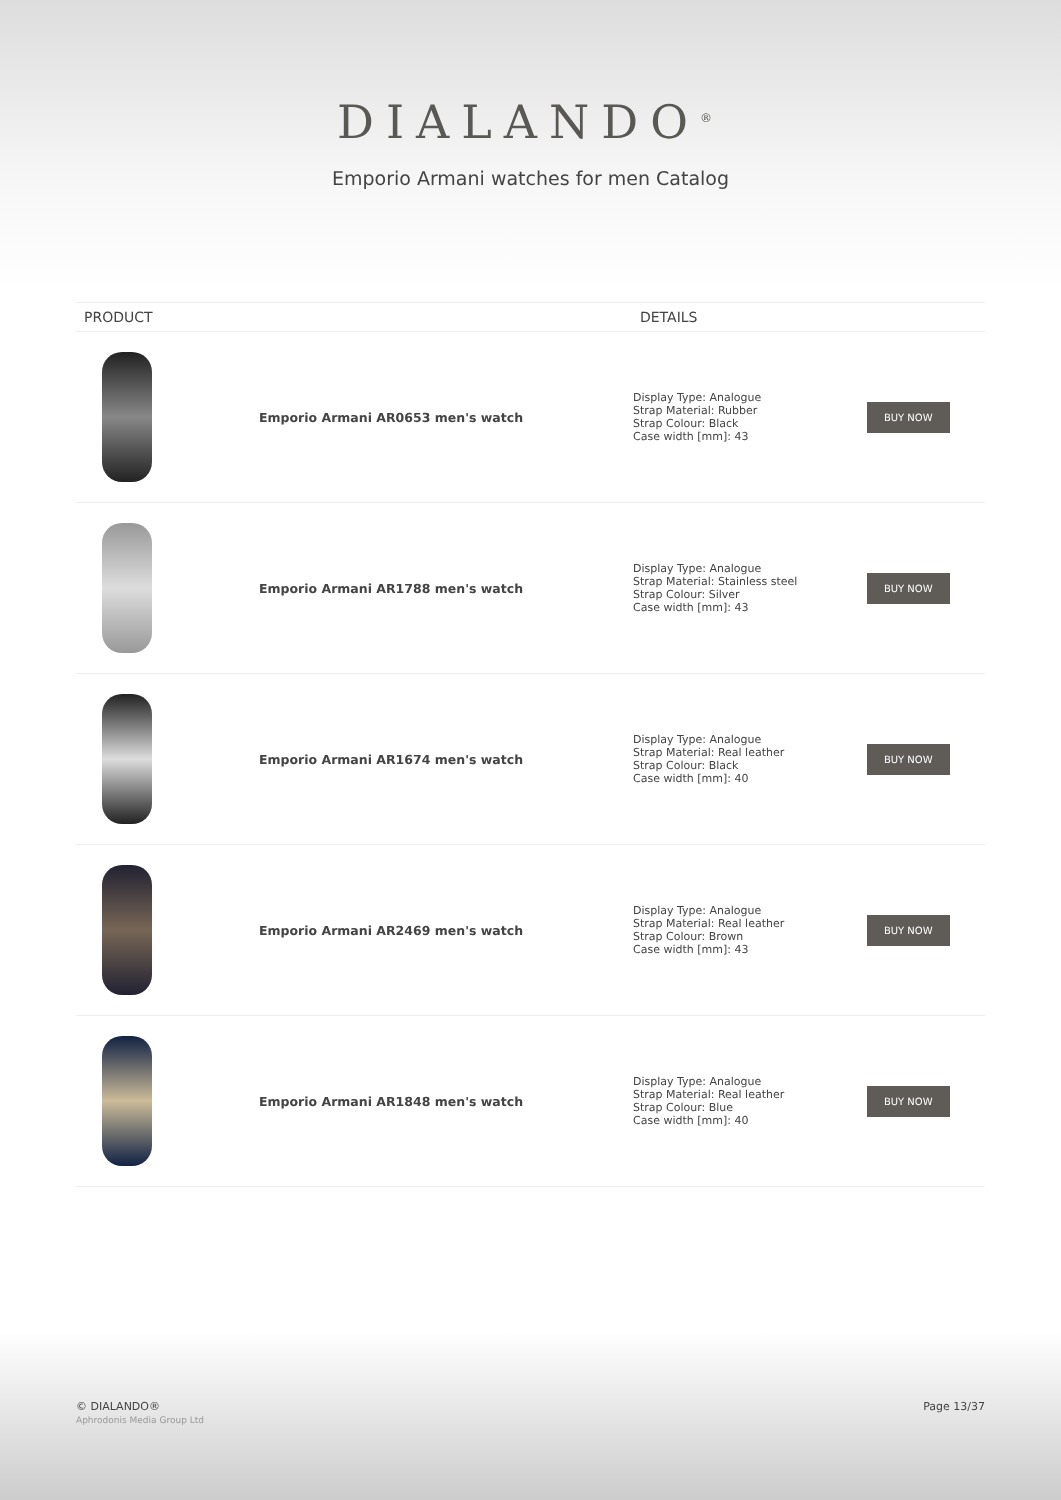DIALANDO<sup>®</sup>
Emporio Armani watches for men Catalog
| PRODUCT | | DETAILS | |
| --- | --- | --- | --- |
| | Emporio Armani AR0653 men's watch | Display Type: Analogue Strap Material: Rubber Strap Colour: Black Case width [mm]: 43 | BUY NOW |
| | Emporio Armani AR1788 men's watch | Display Type: Analogue Strap Material: Stainless steel Strap Colour: Silver Case width [mm]: 43 | BUY NOW |
| | Emporio Armani AR1674 men's watch | Display Type: Analogue Strap Material: Real leather Strap Colour: Black Case width [mm]: 40 | BUY NOW |
| | Emporio Armani AR2469 men's watch | Display Type: Analogue Strap Material: Real leather Strap Colour: Brown Case width [mm]: 43 | BUY NOW |
| | Emporio Armani AR1848 men's watch | Display Type: Analogue Strap Material: Real leather Strap Colour: Blue Case width [mm]: 40 | BUY NOW |
© DIALANDO®
Aphrodonis Media Group Ltd
Page 13/37